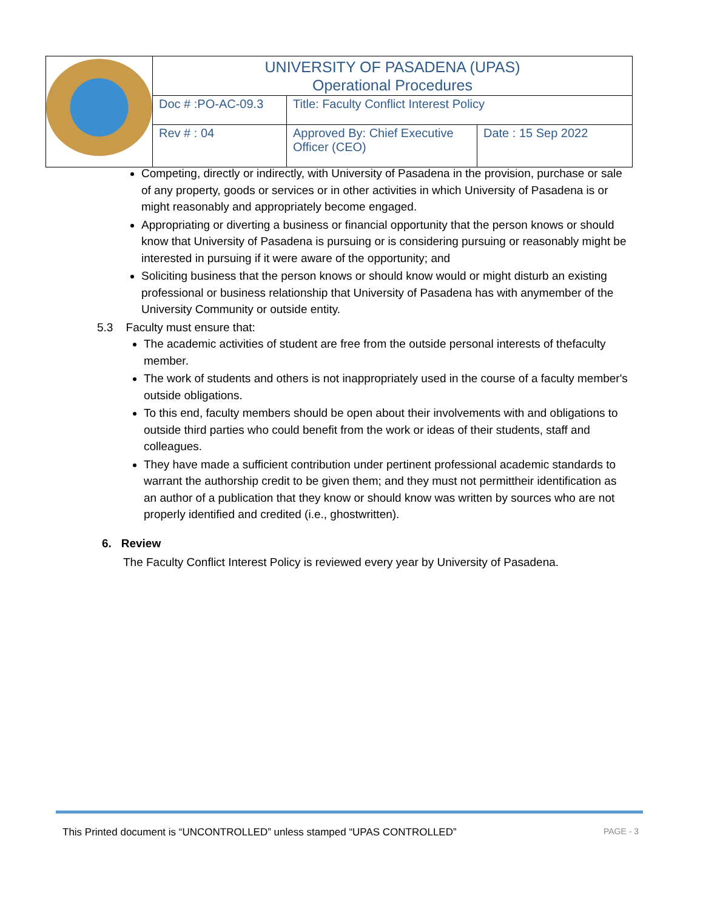| | UNIVERSITY OF PASADENA (UPAS) Operational Procedures | | |
| | Doc # :PO-AC-09.3 | Title: Faculty Conflict Interest Policy | |
| | Rev # : 04 | Approved By: Chief Executive Officer (CEO) | Date : 15 Sep 2022 |
Competing, directly or indirectly, with University of Pasadena in the provision, purchase or sale of any property, goods or services or in other activities in which University of Pasadena is or might reasonably and appropriately become engaged.
Appropriating or diverting a business or financial opportunity that the person knows or should know that University of Pasadena is pursuing or is considering pursuing or reasonably might be interested in pursuing if it were aware of the opportunity; and
Soliciting business that the person knows or should know would or might disturb an existing professional or business relationship that University of Pasadena has with anymember of the University Community or outside entity.
5.3 Faculty must ensure that:
The academic activities of student are free from the outside personal interests of thefaculty member.
The work of students and others is not inappropriately used in the course of a faculty member's outside obligations.
To this end, faculty members should be open about their involvements with and obligations to outside third parties who could benefit from the work or ideas of their students, staff and colleagues.
They have made a sufficient contribution under pertinent professional academic standards to warrant the authorship credit to be given them; and they must not permittheir identification as an author of a publication that they know or should know was written by sources who are not properly identified and credited (i.e., ghostwritten).
6. Review
The Faculty Conflict Interest Policy is reviewed every year by University of Pasadena.
This Printed document is “UNCONTROLLED” unless stamped “UPAS CONTROLLED” PAGE - 3